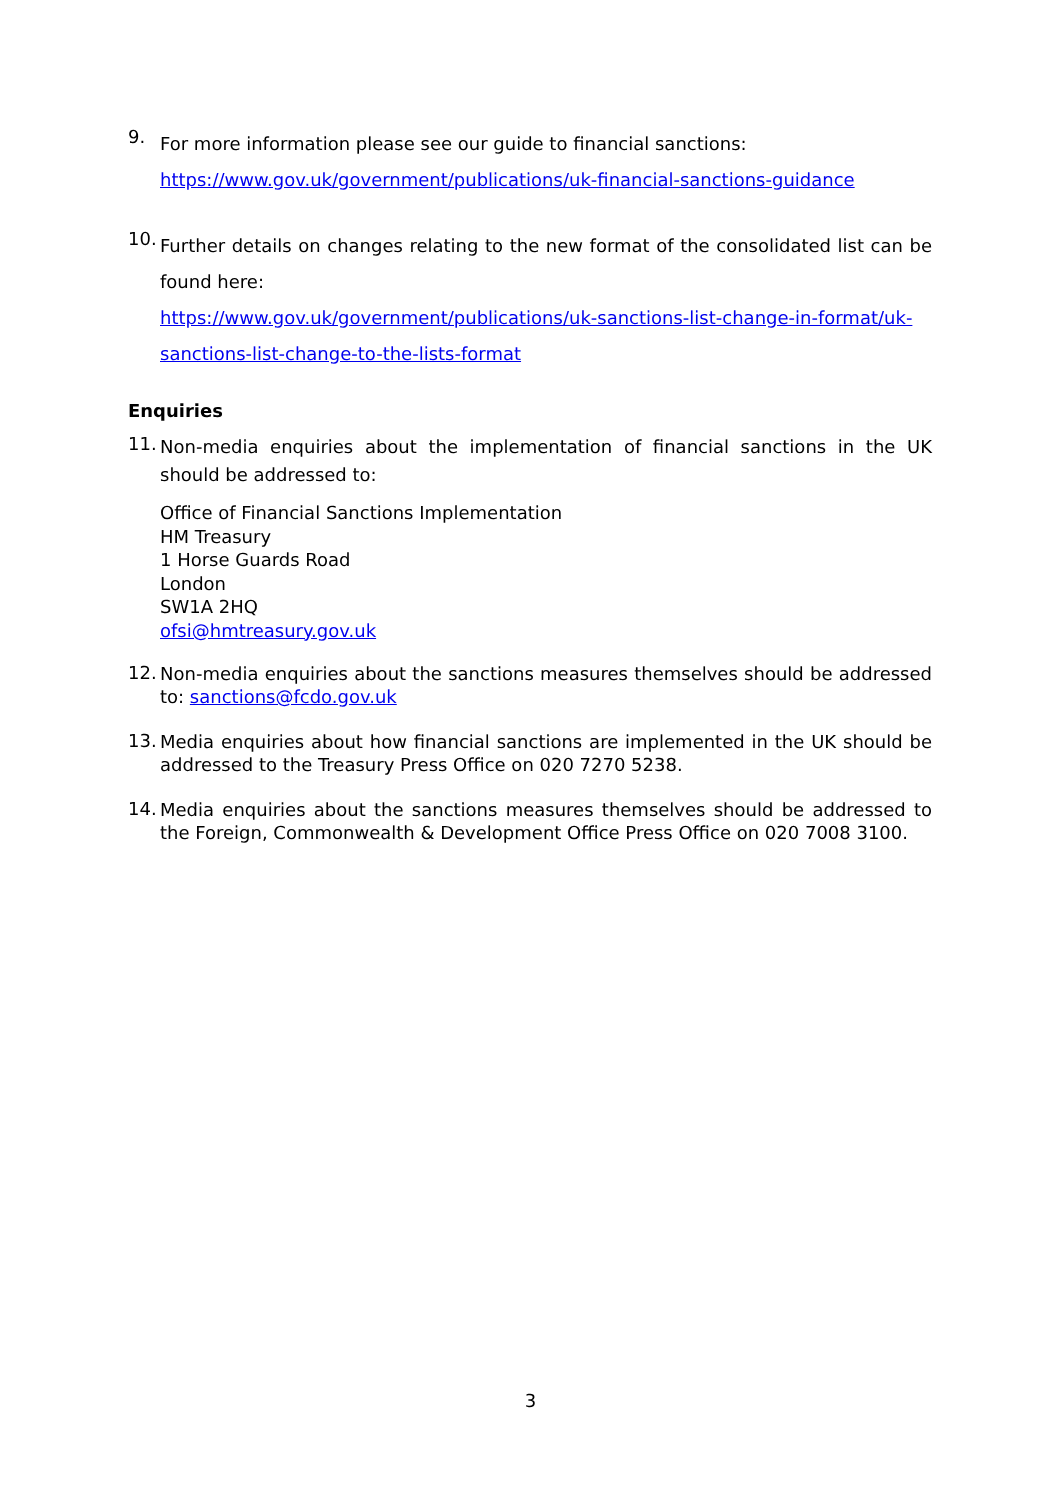9.
For more information please see our guide to financial sanctions:
https://www.gov.uk/government/publications/uk-financial-sanctions-guidance
10.
Further details on changes relating to the new format of the consolidated list can be found here:
https://www.gov.uk/government/publications/uk-sanctions-list-change-in-format/uk-sanctions-list-change-to-the-lists-format
Enquiries
11.
Non-media enquiries about the implementation of financial sanctions in the UK should be addressed to:
Office of Financial Sanctions Implementation
HM Treasury
1 Horse Guards Road
London
SW1A 2HQ
ofsi@hmtreasury.gov.uk
12.
Non-media enquiries about the sanctions measures themselves should be addressed to: sanctions@fcdo.gov.uk
13.
Media enquiries about how financial sanctions are implemented in the UK should be addressed to the Treasury Press Office on 020 7270 5238.
14.
Media enquiries about the sanctions measures themselves should be addressed to the Foreign, Commonwealth & Development Office Press Office on 020 7008 3100.
3